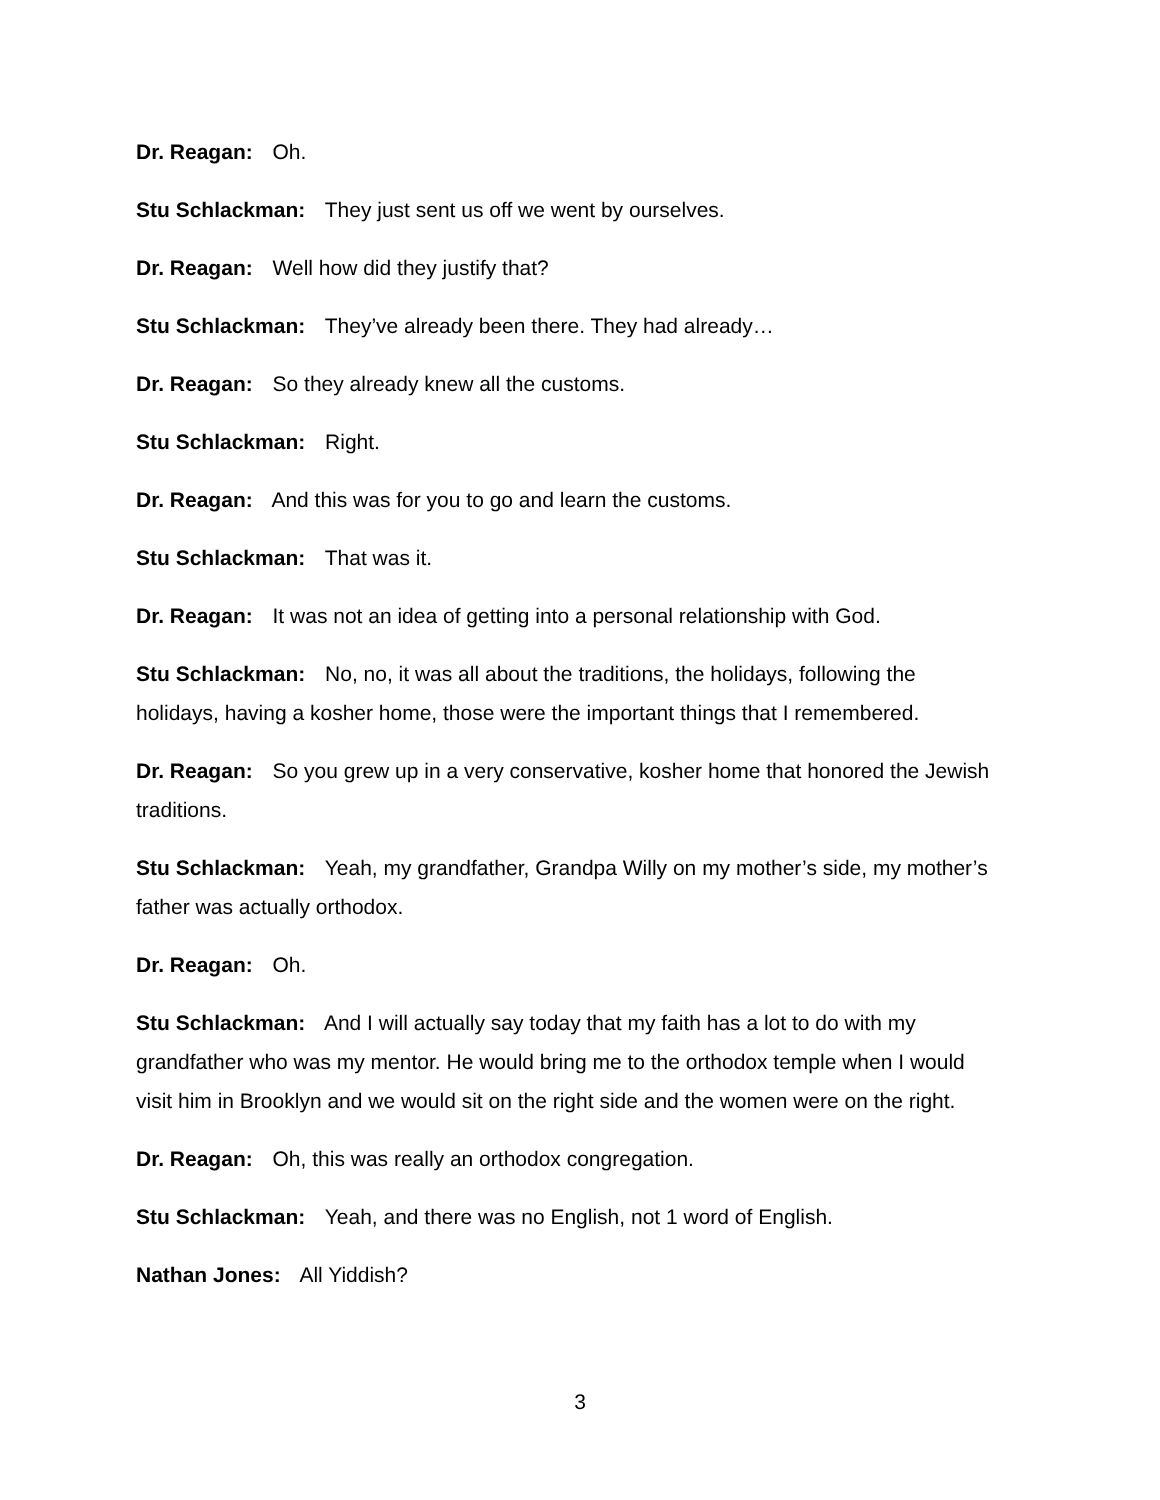Dr. Reagan: Oh.
Stu Schlackman: They just sent us off we went by ourselves.
Dr. Reagan: Well how did they justify that?
Stu Schlackman: They’ve already been there. They had already…
Dr. Reagan: So they already knew all the customs.
Stu Schlackman: Right.
Dr. Reagan: And this was for you to go and learn the customs.
Stu Schlackman: That was it.
Dr. Reagan: It was not an idea of getting into a personal relationship with God.
Stu Schlackman: No, no, it was all about the traditions, the holidays, following the holidays, having a kosher home, those were the important things that I remembered.
Dr. Reagan: So you grew up in a very conservative, kosher home that honored the Jewish traditions.
Stu Schlackman: Yeah, my grandfather, Grandpa Willy on my mother’s side, my mother’s father was actually orthodox.
Dr. Reagan: Oh.
Stu Schlackman: And I will actually say today that my faith has a lot to do with my grandfather who was my mentor. He would bring me to the orthodox temple when I would visit him in Brooklyn and we would sit on the right side and the women were on the right.
Dr. Reagan: Oh, this was really an orthodox congregation.
Stu Schlackman: Yeah, and there was no English, not 1 word of English.
Nathan Jones: All Yiddish?
3